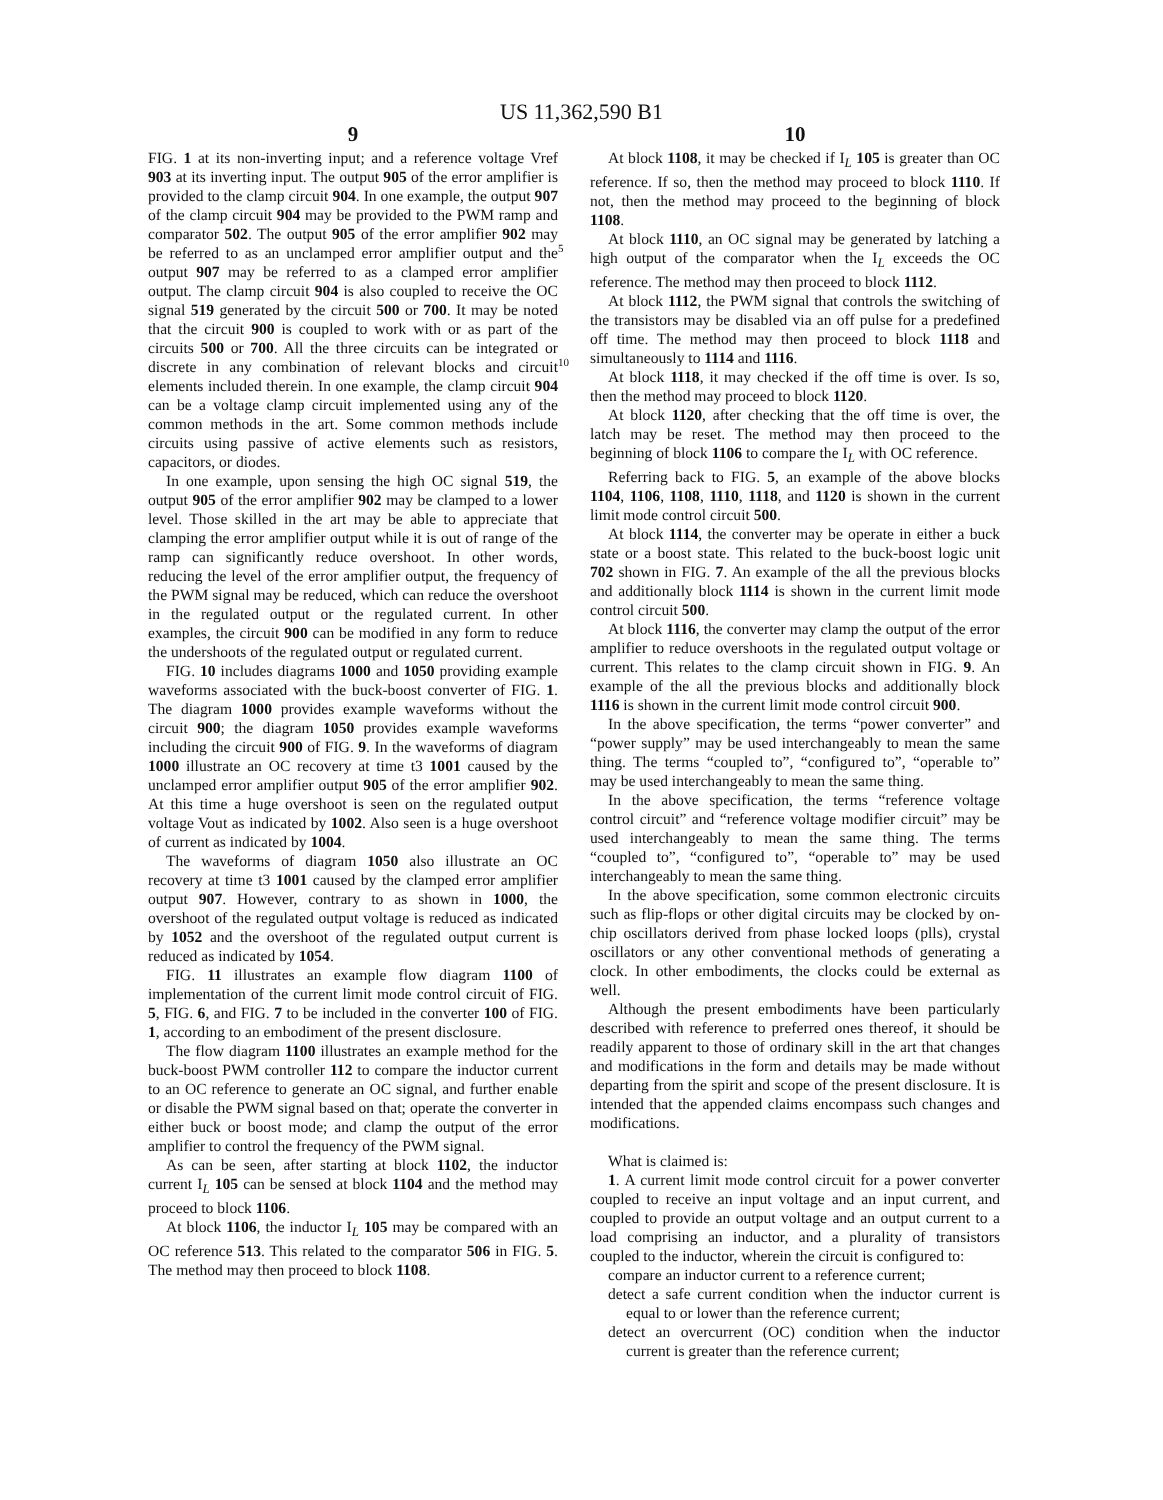US 11,362,590 B1
9
FIG. 1 at its non-inverting input; and a reference voltage Vref 903 at its inverting input. The output 905 of the error amplifier is provided to the clamp circuit 904. In one example, the output 907 of the clamp circuit 904 may be provided to the PWM ramp and comparator 502. The output 905 of the error amplifier 902 may be referred to as an unclamped error amplifier output and the output 907 may be referred to as a clamped error amplifier output. The clamp circuit 904 is also coupled to receive the OC signal 519 generated by the circuit 500 or 700. It may be noted that the circuit 900 is coupled to work with or as part of the circuits 500 or 700. All the three circuits can be integrated or discrete in any combination of relevant blocks and circuit elements included therein. In one example, the clamp circuit 904 can be a voltage clamp circuit implemented using any of the common methods in the art. Some common methods include circuits using passive of active elements such as resistors, capacitors, or diodes.
In one example, upon sensing the high OC signal 519, the output 905 of the error amplifier 902 may be clamped to a lower level. Those skilled in the art may be able to appreciate that clamping the error amplifier output while it is out of range of the ramp can significantly reduce overshoot. In other words, reducing the level of the error amplifier output, the frequency of the PWM signal may be reduced, which can reduce the overshoot in the regulated output or the regulated current. In other examples, the circuit 900 can be modified in any form to reduce the undershoots of the regulated output or regulated current.
FIG. 10 includes diagrams 1000 and 1050 providing example waveforms associated with the buck-boost converter of FIG. 1. The diagram 1000 provides example waveforms without the circuit 900; the diagram 1050 provides example waveforms including the circuit 900 of FIG. 9. In the waveforms of diagram 1000 illustrate an OC recovery at time t3 1001 caused by the unclamped error amplifier output 905 of the error amplifier 902. At this time a huge overshoot is seen on the regulated output voltage Vout as indicated by 1002. Also seen is a huge overshoot of current as indicated by 1004.
The waveforms of diagram 1050 also illustrate an OC recovery at time t3 1001 caused by the clamped error amplifier output 907. However, contrary to as shown in 1000, the overshoot of the regulated output voltage is reduced as indicated by 1052 and the overshoot of the regulated output current is reduced as indicated by 1054.
FIG. 11 illustrates an example flow diagram 1100 of implementation of the current limit mode control circuit of FIG. 5, FIG. 6, and FIG. 7 to be included in the converter 100 of FIG. 1, according to an embodiment of the present disclosure.
The flow diagram 1100 illustrates an example method for the buck-boost PWM controller 112 to compare the inductor current to an OC reference to generate an OC signal, and further enable or disable the PWM signal based on that; operate the converter in either buck or boost mode; and clamp the output of the error amplifier to control the frequency of the PWM signal.
As can be seen, after starting at block 1102, the inductor current I<sub>L</sub> 105 can be sensed at block 1104 and the method may proceed to block 1106.
At block 1106, the inductor I<sub>L</sub> 105 may be compared with an OC reference 513. This related to the comparator 506 in FIG. 5. The method may then proceed to block 1108.
5
10
10
At block 1108, it may be checked if I<sub>L</sub> 105 is greater than OC reference. If so, then the method may proceed to block 1110. If not, then the method may proceed to the beginning of block 1108.
At block 1110, an OC signal may be generated by latching a high output of the comparator when the I<sub>L</sub> exceeds the OC reference. The method may then proceed to block 1112.
At block 1112, the PWM signal that controls the switching of the transistors may be disabled via an off pulse for a predefined off time. The method may then proceed to block 1118 and simultaneously to 1114 and 1116.
At block 1118, it may checked if the off time is over. Is so, then the method may proceed to block 1120.
At block 1120, after checking that the off time is over, the latch may be reset. The method may then proceed to the beginning of block 1106 to compare the I<sub>L</sub> with OC reference.
Referring back to FIG. 5, an example of the above blocks 1104, 1106, 1108, 1110, 1118, and 1120 is shown in the current limit mode control circuit 500.
At block 1114, the converter may be operate in either a buck state or a boost state. This related to the buck-boost logic unit 702 shown in FIG. 7. An example of the all the previous blocks and additionally block 1114 is shown in the current limit mode control circuit 500.
At block 1116, the converter may clamp the output of the error amplifier to reduce overshoots in the regulated output voltage or current. This relates to the clamp circuit shown in FIG. 9. An example of the all the previous blocks and additionally block 1116 is shown in the current limit mode control circuit 900.
In the above specification, the terms “power converter” and “power supply” may be used interchangeably to mean the same thing. The terms “coupled to”, “configured to”, “operable to” may be used interchangeably to mean the same thing.
In the above specification, the terms “reference voltage control circuit” and “reference voltage modifier circuit” may be used interchangeably to mean the same thing. The terms “coupled to”, “configured to”, “operable to” may be used interchangeably to mean the same thing.
In the above specification, some common electronic circuits such as flip-flops or other digital circuits may be clocked by on-chip oscillators derived from phase locked loops (plls), crystal oscillators or any other conventional methods of generating a clock. In other embodiments, the clocks could be external as well.
Although the present embodiments have been particularly described with reference to preferred ones thereof, it should be readily apparent to those of ordinary skill in the art that changes and modifications in the form and details may be made without departing from the spirit and scope of the present disclosure. It is intended that the appended claims encompass such changes and modifications.
What is claimed is:
1. A current limit mode control circuit for a power converter coupled to receive an input voltage and an input current, and coupled to provide an output voltage and an output current to a load comprising an inductor, and a plurality of transistors coupled to the inductor, wherein the circuit is configured to:
compare an inductor current to a reference current;
detect a safe current condition when the inductor current is equal to or lower than the reference current;
detect an overcurrent (OC) condition when the inductor current is greater than the reference current;